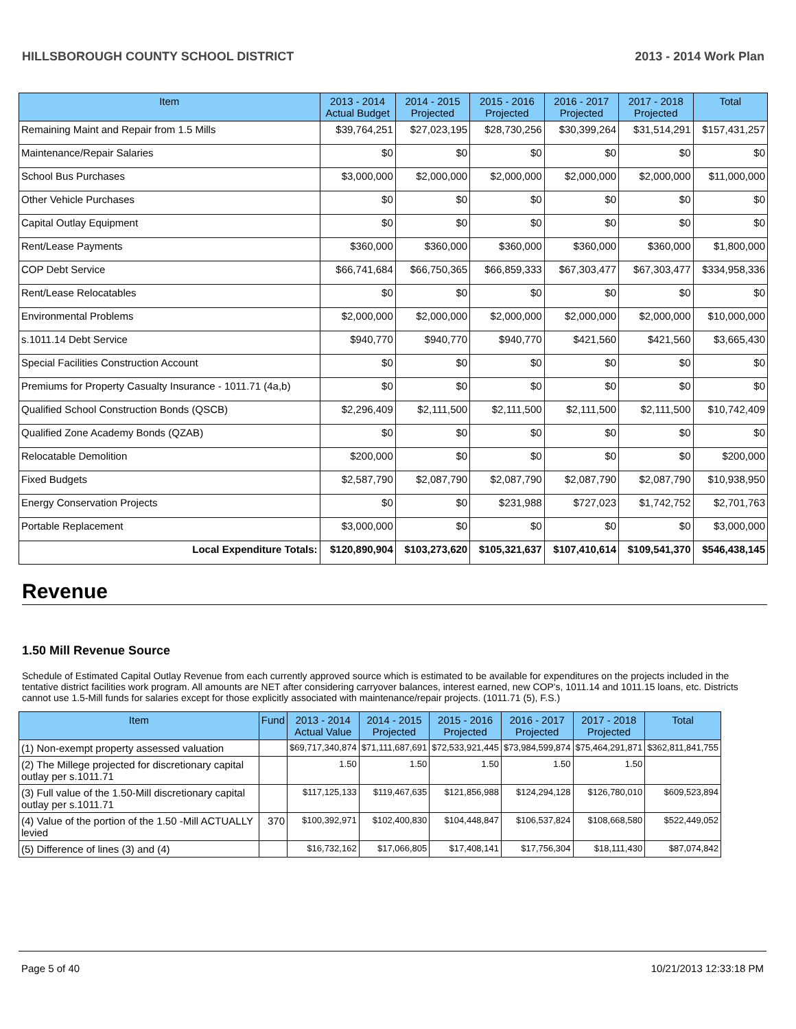HILLSBOROUGH COUNTY SCHOOL DISTRICT 2013 - 2014 Work Plan
| Item | 2013 - 2014 Actual Budget | 2014 - 2015 Projected | 2015 - 2016 Projected | 2016 - 2017 Projected | 2017 - 2018 Projected | Total |
| --- | --- | --- | --- | --- | --- | --- |
| Remaining Maint and Repair from 1.5 Mills | $39,764,251 | $27,023,195 | $28,730,256 | $30,399,264 | $31,514,291 | $157,431,257 |
| Maintenance/Repair Salaries | $0 | $0 | $0 | $0 | $0 | $0 |
| School Bus Purchases | $3,000,000 | $2,000,000 | $2,000,000 | $2,000,000 | $2,000,000 | $11,000,000 |
| Other Vehicle Purchases | $0 | $0 | $0 | $0 | $0 | $0 |
| Capital Outlay Equipment | $0 | $0 | $0 | $0 | $0 | $0 |
| Rent/Lease Payments | $360,000 | $360,000 | $360,000 | $360,000 | $360,000 | $1,800,000 |
| COP Debt Service | $66,741,684 | $66,750,365 | $66,859,333 | $67,303,477 | $67,303,477 | $334,958,336 |
| Rent/Lease Relocatables | $0 | $0 | $0 | $0 | $0 | $0 |
| Environmental Problems | $2,000,000 | $2,000,000 | $2,000,000 | $2,000,000 | $2,000,000 | $10,000,000 |
| s.1011.14 Debt Service | $940,770 | $940,770 | $940,770 | $421,560 | $421,560 | $3,665,430 |
| Special Facilities Construction Account | $0 | $0 | $0 | $0 | $0 | $0 |
| Premiums for Property Casualty Insurance - 1011.71 (4a,b) | $0 | $0 | $0 | $0 | $0 | $0 |
| Qualified School Construction Bonds (QSCB) | $2,296,409 | $2,111,500 | $2,111,500 | $2,111,500 | $2,111,500 | $10,742,409 |
| Qualified Zone Academy Bonds (QZAB) | $0 | $0 | $0 | $0 | $0 | $0 |
| Relocatable Demolition | $200,000 | $0 | $0 | $0 | $0 | $200,000 |
| Fixed Budgets | $2,587,790 | $2,087,790 | $2,087,790 | $2,087,790 | $2,087,790 | $10,938,950 |
| Energy Conservation Projects | $0 | $0 | $231,988 | $727,023 | $1,742,752 | $2,701,763 |
| Portable Replacement | $3,000,000 | $0 | $0 | $0 | $0 | $3,000,000 |
| Local Expenditure Totals: | $120,890,904 | $103,273,620 | $105,321,637 | $107,410,614 | $109,541,370 | $546,438,145 |
Revenue
1.50 Mill Revenue Source
Schedule of Estimated Capital Outlay Revenue from each currently approved source which is estimated to be available for expenditures on the projects included in the tentative district facilities work program. All amounts are NET after considering carryover balances, interest earned, new COP's, 1011.14 and 1011.15 loans, etc. Districts cannot use 1.5-Mill funds for salaries except for those explicitly associated with maintenance/repair projects. (1011.71 (5), F.S.)
| Item | Fund | 2013 - 2014 Actual Value | 2014 - 2015 Projected | 2015 - 2016 Projected | 2016 - 2017 Projected | 2017 - 2018 Projected | Total |
| --- | --- | --- | --- | --- | --- | --- | --- |
| (1) Non-exempt property assessed valuation | | $69,717,340,874 | $71,111,687,691 | $72,533,921,445 | $73,984,599,874 | $75,464,291,871 | $362,811,841,755 |
| (2) The Millege projected for discretionary capital outlay per s.1011.71 | | 1.50 | 1.50 | 1.50 | 1.50 | 1.50 | |
| (3) Full value of the 1.50-Mill discretionary capital outlay per s.1011.71 | | $117,125,133 | $119,467,635 | $121,856,988 | $124,294,128 | $126,780,010 | $609,523,894 |
| (4) Value of the portion of the 1.50 -Mill ACTUALLY levied | 370 | $100,392,971 | $102,400,830 | $104,448,847 | $106,537,824 | $108,668,580 | $522,449,052 |
| (5) Difference of lines (3) and (4) | | $16,732,162 | $17,066,805 | $17,408,141 | $17,756,304 | $18,111,430 | $87,074,842 |
Page 5 of 40 10/21/2013 12:33:18 PM